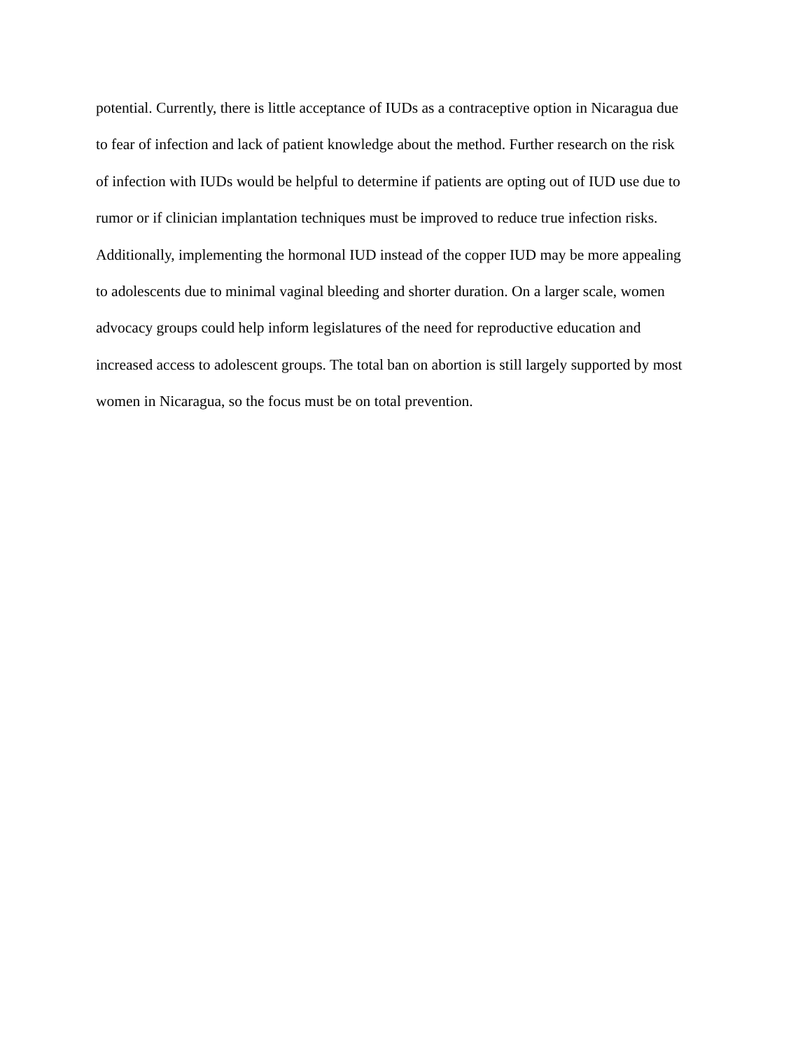potential. Currently, there is little acceptance of IUDs as a contraceptive option in Nicaragua due
to fear of infection and lack of patient knowledge about the method. Further research on the risk
of infection with IUDs would be helpful to determine if patients are opting out of IUD use due to
rumor or if clinician implantation techniques must be improved to reduce true infection risks.
Additionally, implementing the hormonal IUD instead of the copper IUD may be more appealing
to adolescents due to minimal vaginal bleeding and shorter duration. On a larger scale, women
advocacy groups could help inform legislatures of the need for reproductive education and
increased access to adolescent groups. The total ban on abortion is still largely supported by most
women in Nicaragua, so the focus must be on total prevention.